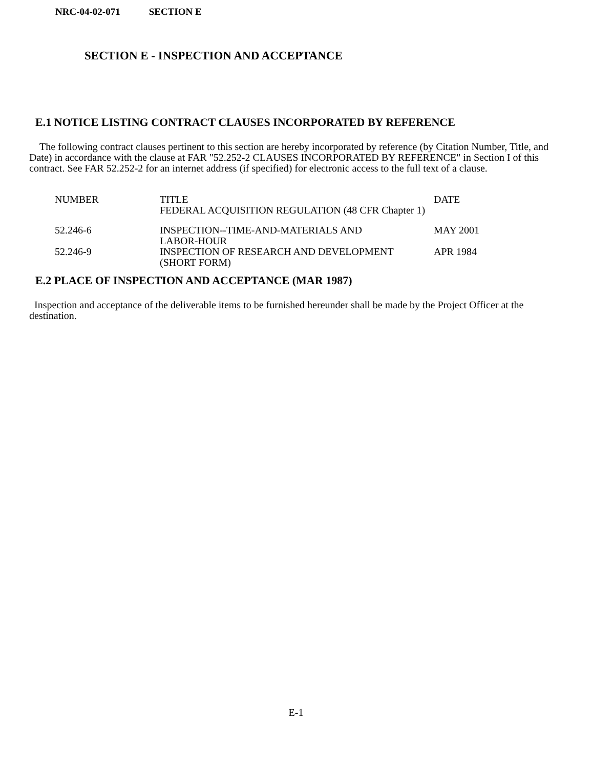NRC-04-02-071 SECTION E
SECTION E - INSPECTION AND ACCEPTANCE
E.1 NOTICE LISTING CONTRACT CLAUSES INCORPORATED BY REFERENCE
The following contract clauses pertinent to this section are hereby incorporated by reference (by Citation Number, Title, and Date) in accordance with the clause at FAR "52.252-2 CLAUSES INCORPORATED BY REFERENCE" in Section I of this contract. See FAR 52.252-2 for an internet address (if specified) for electronic access to the full text of a clause.
| NUMBER | TITLE FEDERAL ACQUISITION REGULATION (48 CFR Chapter 1) | DATE |
| 52.246-6 | INSPECTION--TIME-AND-MATERIALS AND LABOR-HOUR | MAY 2001 |
| 52.246-9 | INSPECTION OF RESEARCH AND DEVELOPMENT (SHORT FORM) | APR 1984 |
E.2 PLACE OF INSPECTION AND ACCEPTANCE (MAR 1987)
Inspection and acceptance of the deliverable items to be furnished hereunder shall be made by the Project Officer at the destination.
E-1